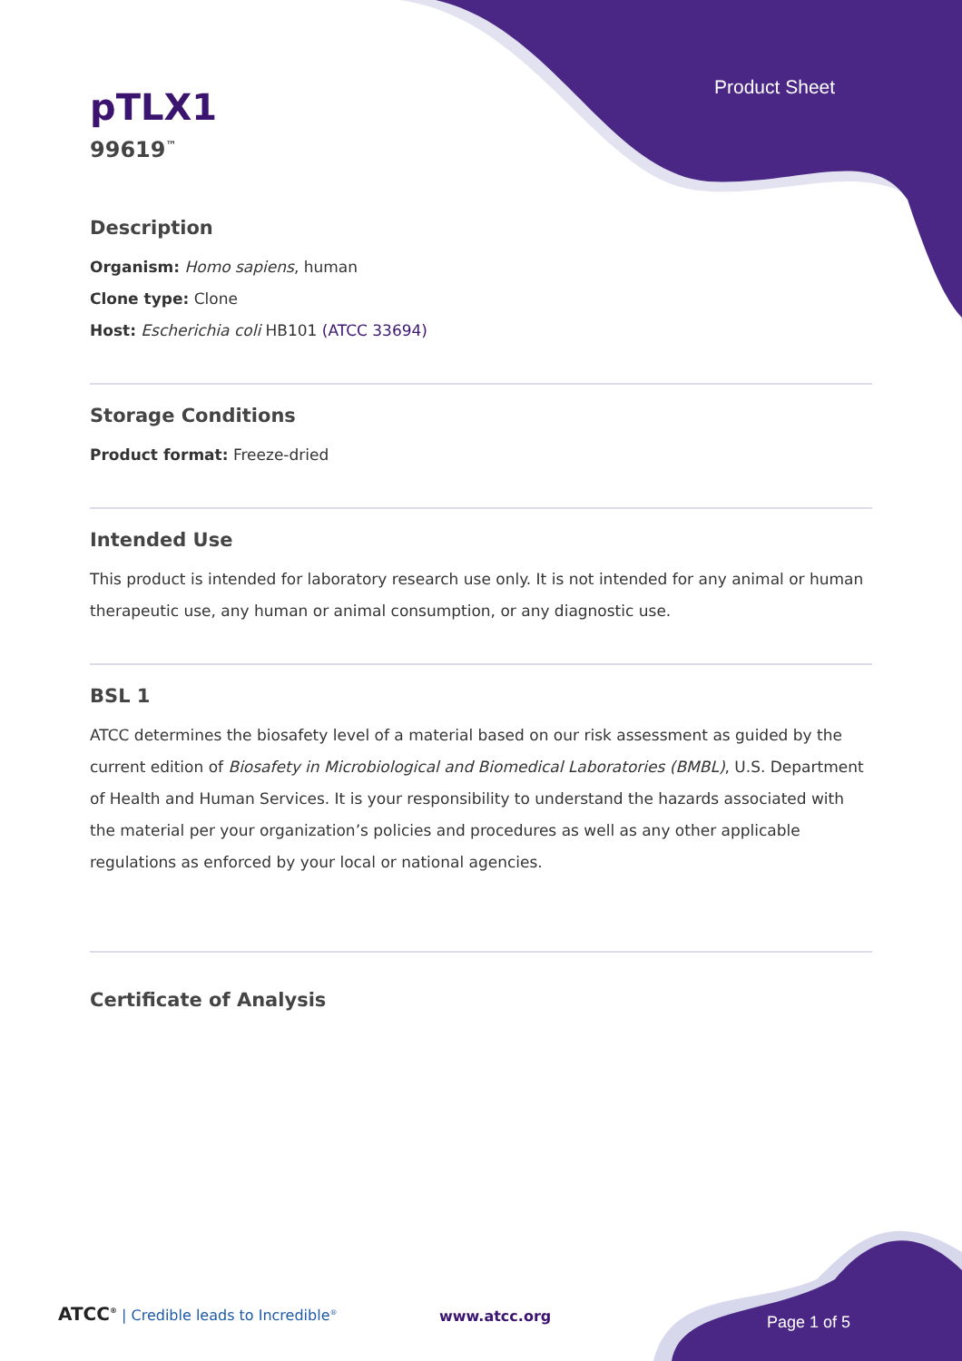Product Sheet
pTLX1
99619<sup>™</sup>
Description
Organism: Homo sapiens, human
Clone type: Clone
Host: Escherichia coli HB101 (ATCC 33694)
Storage Conditions
Product format: Freeze-dried
Intended Use
This product is intended for laboratory research use only. It is not intended for any animal or human therapeutic use, any human or animal consumption, or any diagnostic use.
BSL 1
ATCC determines the biosafety level of a material based on our risk assessment as guided by the current edition of Biosafety in Microbiological and Biomedical Laboratories (BMBL), U.S. Department of Health and Human Services. It is your responsibility to understand the hazards associated with the material per your organization’s policies and procedures as well as any other applicable regulations as enforced by your local or national agencies.
Certificate of Analysis
ATCC<sup>®</sup> | Credible leads to Incredible<sup>®</sup>
www.atcc.org Page 1 of 5